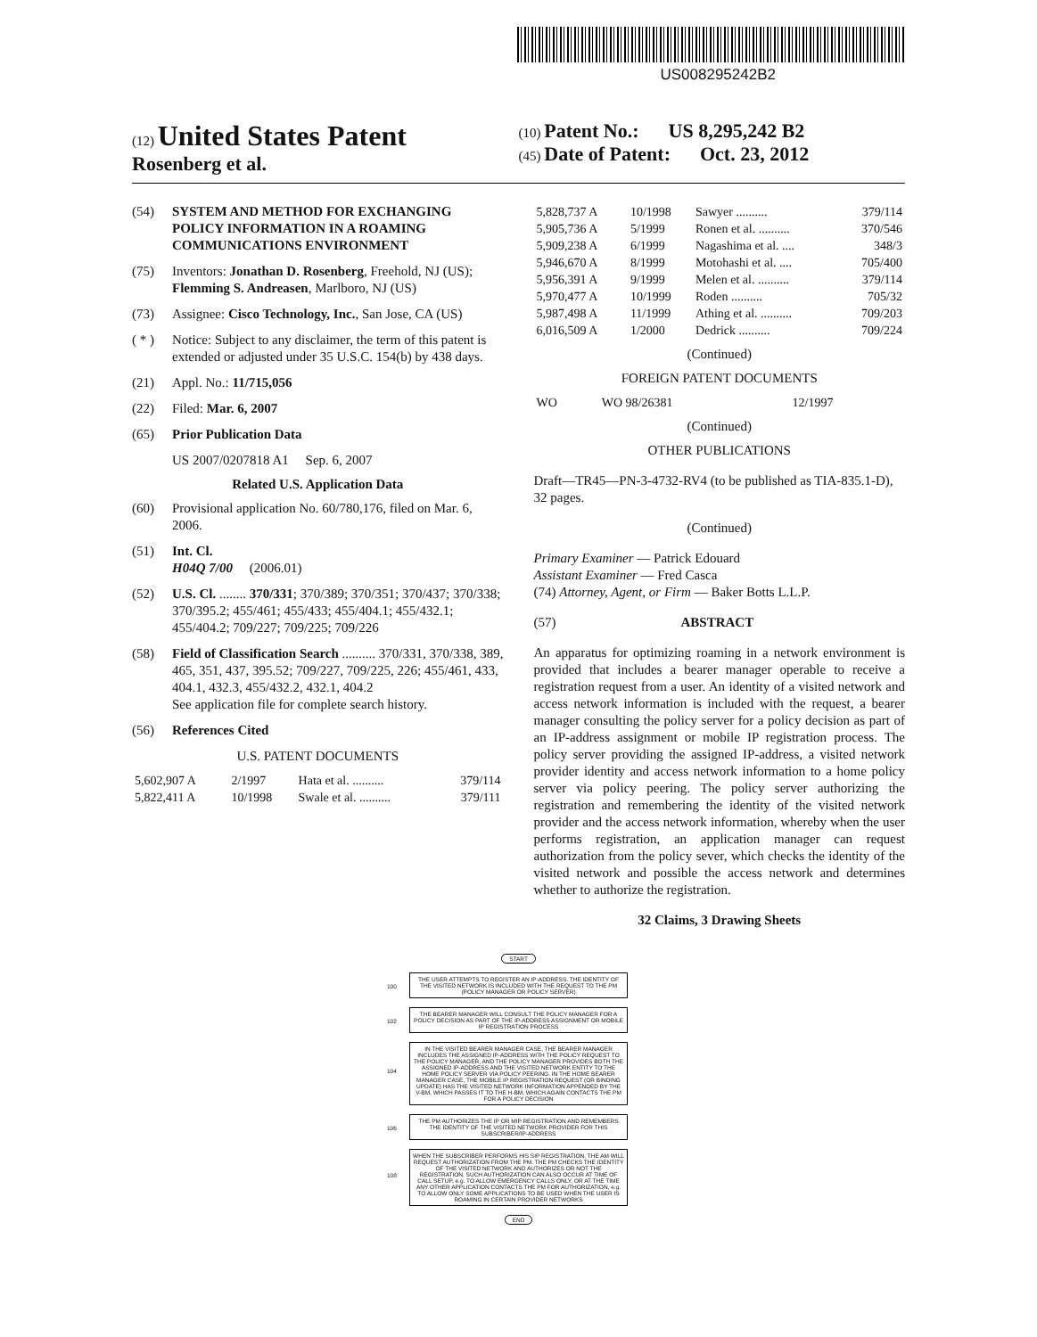US008295242B2
(12) United States Patent
Rosenberg et al.
(10) Patent No.: US 8,295,242 B2
(45) Date of Patent: Oct. 23, 2012
(54) SYSTEM AND METHOD FOR EXCHANGING POLICY INFORMATION IN A ROAMING COMMUNICATIONS ENVIRONMENT
(75) Inventors: Jonathan D. Rosenberg, Freehold, NJ (US); Flemming S. Andreasen, Marlboro, NJ (US)
(73) Assignee: Cisco Technology, Inc., San Jose, CA (US)
( * ) Notice: Subject to any disclaimer, the term of this patent is extended or adjusted under 35 U.S.C. 154(b) by 438 days.
(21) Appl. No.: 11/715,056
(22) Filed: Mar. 6, 2007
(65) Prior Publication Data
US 2007/0207818 A1 Sep. 6, 2007
Related U.S. Application Data
(60) Provisional application No. 60/780,176, filed on Mar. 6, 2006.
(51) Int. Cl.
H04Q 7/00 (2006.01)
(52) U.S. Cl. ........ 370/331; 370/389; 370/351; 370/437; 370/338; 370/395.2; 455/461; 455/433; 455/404.1; 455/432.1; 455/404.2; 709/227; 709/225; 709/226
(58) Field of Classification Search .......... 370/331, 370/338, 389, 465, 351, 437, 395.52; 709/227, 709/225, 226; 455/461, 433, 404.1, 432.3, 455/432.2, 432.1, 404.2
See application file for complete search history.
(56) References Cited
U.S. PATENT DOCUMENTS
| 5,602,907 A | 2/1997 | Hata et al. .......... | 379/114 |
| 5,822,411 A | 10/1998 | Swale et al. .......... | 379/111 |
| 5,828,737 A | 10/1998 | Sawyer .......... | 379/114 |
| 5,905,736 A | 5/1999 | Ronen et al. .......... | 370/546 |
| 5,909,238 A | 6/1999 | Nagashima et al. .... | 348/3 |
| 5,946,670 A | 8/1999 | Motohashi et al. .... | 705/400 |
| 5,956,391 A | 9/1999 | Melen et al. .......... | 379/114 |
| 5,970,477 A | 10/1999 | Roden .......... | 705/32 |
| 5,987,498 A | 11/1999 | Athing et al. .......... | 709/203 |
| 6,016,509 A | 1/2000 | Dedrick .......... | 709/224 |
(Continued)
FOREIGN PATENT DOCUMENTS
| WO | WO 98/26381 | 12/1997 |
(Continued)
OTHER PUBLICATIONS
Draft—TR45—PN-3-4732-RV4 (to be published as TIA-835.1-D), 32 pages.
(Continued)
Primary Examiner — Patrick Edouard
Assistant Examiner — Fred Casca
(74) Attorney, Agent, or Firm — Baker Botts L.L.P.
(57) ABSTRACT
An apparatus for optimizing roaming in a network environment is provided that includes a bearer manager operable to receive a registration request from a user. An identity of a visited network and access network information is included with the request, a bearer manager consulting the policy server for a policy decision as part of an IP-address assignment or mobile IP registration process. The policy server providing the assigned IP-address, a visited network provider identity and access network information to a home policy server via policy peering. The policy server authorizing the registration and remembering the identity of the visited network provider and the access network information, whereby when the user performs registration, an application manager can request authorization from the policy sever, which checks the identity of the visited network and possible the access network and determines whether to authorize the registration.
32 Claims, 3 Drawing Sheets
START
100 THE USER ATTEMPTS TO REGISTER AN IP-ADDRESS. THE IDENTITY OF THE VISITED NETWORK IS INCLUDED WITH THE REQUEST TO THE PM (POLICY MANAGER OR POLICY SERVER)
102 THE BEARER MANAGER WILL CONSULT THE POLICY MANAGER FOR A POLICY DECISION AS PART OF THE IP-ADDRESS ASSIGNMENT OR MOBILE IP REGISTRATION PROCESS
104 IN THE VISITED BEARER MANAGER CASE, THE BEARER MANAGER INCLUDES THE ASSIGNED IP-ADDRESS WITH THE POLICY REQUEST TO THE POLICY MANAGER, AND THE POLICY MANAGER PROVIDES BOTH THE ASSIGNED IP-ADDRESS AND THE VISITED NETWORK ENTITY TO THE HOME POLICY SERVER VIA POLICY PEERING. IN THE HOME BEARER MANAGER CASE, THE MOBILE IP REGISTRATION REQUEST (OR BINDING UPDATE) HAS THE VISITED NETWORK INFORMATION APPENDED BY THE V-BM, WHICH PASSES IT TO THE H-BM, WHICH AGAIN CONTACTS THE PM FOR A POLICY DECISION
106 THE PM AUTHORIZES THE IP OR MIP REGISTRATION AND REMEMBERS THE IDENTITY OF THE VISITED NETWORK PROVIDER FOR THIS SUBSCRIBER/IP-ADDRESS
108 WHEN THE SUBSCRIBER PERFORMS HIS SIP REGISTRATION, THE AM WILL REQUEST AUTHORIZATION FROM THE PM. THE PM CHECKS THE IDENTITY OF THE VISITED NETWORK AND AUTHORIZES OR NOT THE REGISTRATION. SUCH AUTHORIZATION CAN ALSO OCCUR AT TIME OF CALL SETUP, e.g. TO ALLOW EMERGENCY CALLS ONLY, OR AT THE TIME ANY OTHER APPLICATION CONTACTS THE PM FOR AUTHORIZATION, e.g. TO ALLOW ONLY SOME APPLICATIONS TO BE USED WHEN THE USER IS ROAMING IN CERTAIN PROVIDER NETWORKS
END